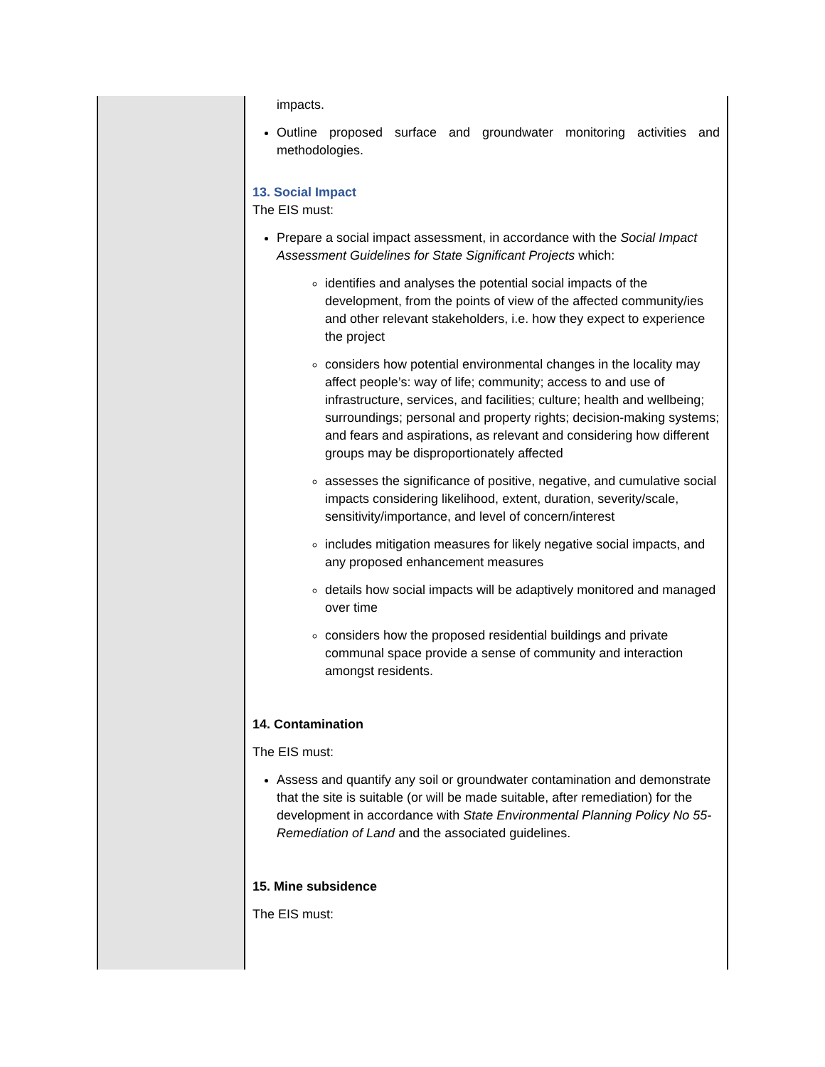| | impacts. Outline proposed surface and groundwater monitoring activities and methodologies. 13. Social Impact The EIS must: Prepare a social impact assessment, in accordance with the Social Impact Assessment Guidelines for State Significant Projects which: identifies and analyses the potential social impacts of the development, from the points of view of the affected community/ies and other relevant stakeholders, i.e. how they expect to experience the project considers how potential environmental changes in the locality may affect people’s: way of life; community; access to and use of infrastructure, services, and facilities; culture; health and wellbeing; surroundings; personal and property rights; decision-making systems; and fears and aspirations, as relevant and considering how different groups may be disproportionately affected assesses the significance of positive, negative, and cumulative social impacts considering likelihood, extent, duration, severity/scale, sensitivity/importance, and level of concern/interest includes mitigation measures for likely negative social impacts, and any proposed enhancement measures details how social impacts will be adaptively monitored and managed over time considers how the proposed residential buildings and private communal space provide a sense of community and interaction amongst residents. 14. Contamination The EIS must: Assess and quantify any soil or groundwater contamination and demonstrate that the site is suitable (or will be made suitable, after remediation) for the development in accordance with State Environmental Planning Policy No 55- Remediation of Land and the associated guidelines. 15. Mine subsidence The EIS must: |